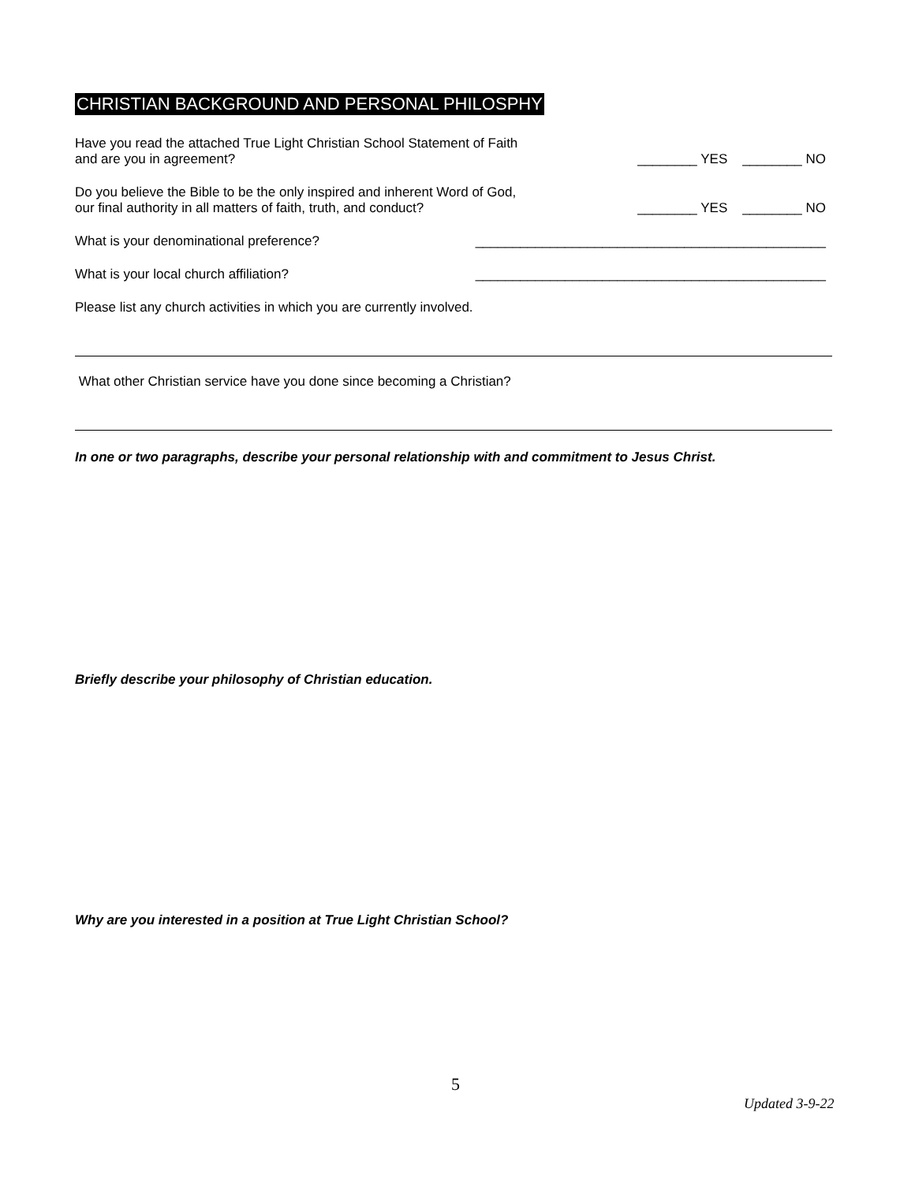CHRISTIAN BACKGROUND AND PERSONAL PHILOSPHY
Have you read the attached True Light Christian School Statement of Faith
and are you in agreement?
________ YES ________ NO
Do you believe the Bible to be the only inspired and inherent Word of God,
our final authority in all matters of faith, truth, and conduct?
________ YES ________ NO
What is your denominational preference?
_______________________________________________
What is your local church affiliation?
_______________________________________________
Please list any church activities in which you are currently involved.
What other Christian service have you done since becoming a Christian?
In one or two paragraphs, describe your personal relationship with and commitment to Jesus Christ.
Briefly describe your philosophy of Christian education.
Why are you interested in a position at True Light Christian School?
5
Updated 3-9-22